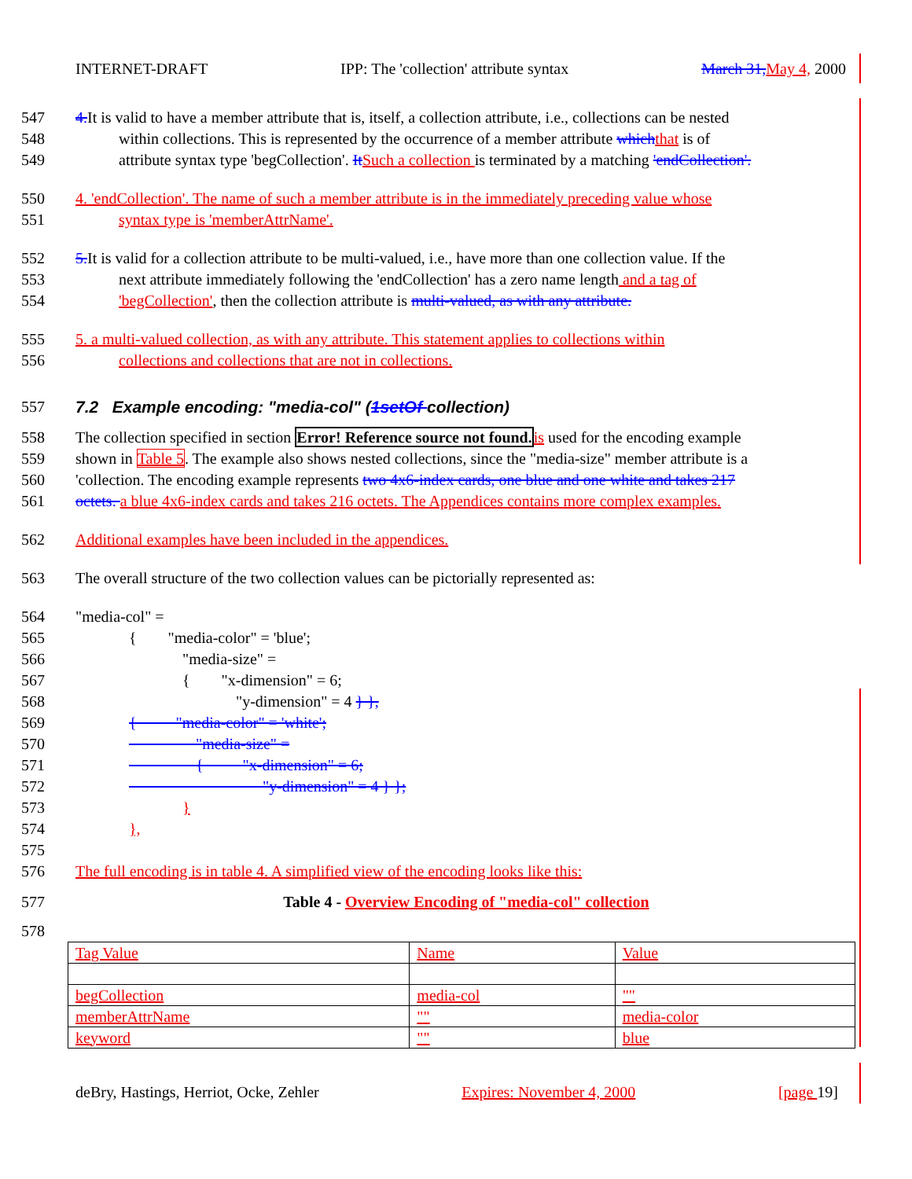INTERNET-DRAFT IPP: The 'collection' attribute syntax March 31, May 4, 2000
547 4. It is valid to have a member attribute that is, itself, a collection attribute, i.e., collections can be nested
548 within collections. This is represented by the occurrence of a member attribute which that is of
549 attribute syntax type 'begCollection'. It Such a collection is terminated by a matching 'endCollection'.
550 4. 'endCollection'. The name of such a member attribute is in the immediately preceding value whose
551 syntax type is 'memberAttrName'.
552 5. It is valid for a collection attribute to be multi-valued, i.e., have more than one collection value. If the
553 next attribute immediately following the 'endCollection' has a zero name length and a tag of
554 'begCollection', then the collection attribute is multi-valued, as with any attribute.
555 5. a multi-valued collection, as with any attribute. This statement applies to collections within
556 collections and collections that are not in collections.
557 7.2 Example encoding: "media-col" (1setOf collection)
558 The collection specified in section Error! Reference source not found. is used for the encoding example
559 shown in Table 5. The example also shows nested collections, since the "media-size" member attribute is a
560 'collection. The encoding example represents two 4x6-index cards, one blue and one white and takes 217
561 octets. a blue 4x6-index cards and takes 216 octets. The Appendices contains more complex examples.
562 Additional examples have been included in the appendices.
563 The overall structure of the two collection values can be pictorially represented as:
564 "media-col" =
565 { "media-color" = 'blue';
566 "media-size" =
567 { "x-dimension" = 6;
568 "y-dimension" = 4 } },
569 { "media-color" = 'white';
570 "media-size" =
571 { "x-dimension" = 6;
572 "y-dimension" = 4 } };
573 }
574 },
575
576 The full encoding is in table 4. A simplified view of the encoding looks like this:
577 Table 4 - Overview Encoding of "media-col" collection
578
| Tag Value | Name | Value |
| begCollection | media-col | "" |
| memberAttrName | "" | media-color |
| keyword | "" | blue |
deBry, Hastings, Herriot, Ocke, Zehler Expires: November 4, 2000 [page 19]